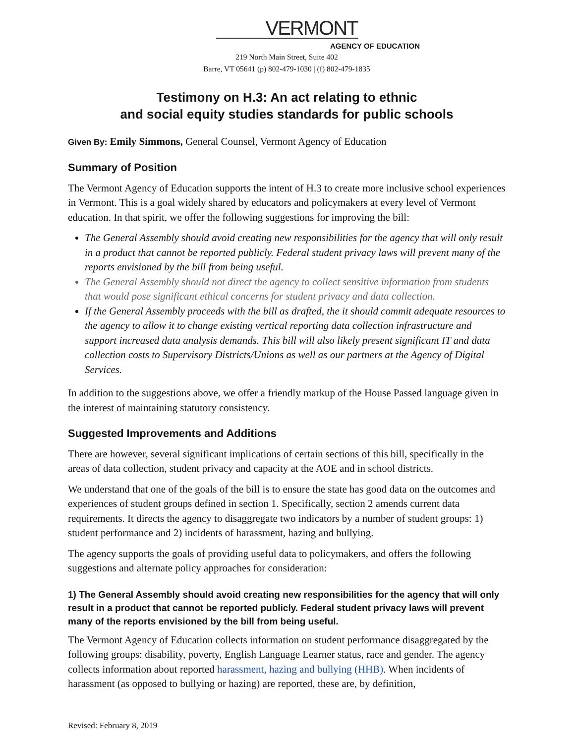VERMONT
AGENCY OF EDUCATION
219 North Main Street, Suite 402
Barre, VT 05641 (p) 802-479-1030 | (f) 802-479-1835
Testimony on H.3: An act relating to ethnic
and social equity studies standards for public schools
Given By: Emily Simmons, General Counsel, Vermont Agency of Education
Summary of Position
The Vermont Agency of Education supports the intent of H.3 to create more inclusive school experiences in Vermont. This is a goal widely shared by educators and policymakers at every level of Vermont education. In that spirit, we offer the following suggestions for improving the bill:
The General Assembly should avoid creating new responsibilities for the agency that will only result in a product that cannot be reported publicly. Federal student privacy laws will prevent many of the reports envisioned by the bill from being useful.
The General Assembly should not direct the agency to collect sensitive information from students that would pose significant ethical concerns for student privacy and data collection.
If the General Assembly proceeds with the bill as drafted, the it should commit adequate resources to the agency to allow it to change existing vertical reporting data collection infrastructure and support increased data analysis demands. This bill will also likely present significant IT and data collection costs to Supervisory Districts/Unions as well as our partners at the Agency of Digital Services.
In addition to the suggestions above, we offer a friendly markup of the House Passed language given in the interest of maintaining statutory consistency.
Suggested Improvements and Additions
There are however, several significant implications of certain sections of this bill, specifically in the areas of data collection, student privacy and capacity at the AOE and in school districts.
We understand that one of the goals of the bill is to ensure the state has good data on the outcomes and experiences of student groups defined in section 1. Specifically, section 2 amends current data requirements. It directs the agency to disaggregate two indicators by a number of student groups: 1) student performance and 2) incidents of harassment, hazing and bullying.
The agency supports the goals of providing useful data to policymakers, and offers the following suggestions and alternate policy approaches for consideration:
1) The General Assembly should avoid creating new responsibilities for the agency that will only result in a product that cannot be reported publicly. Federal student privacy laws will prevent many of the reports envisioned by the bill from being useful.
The Vermont Agency of Education collects information on student performance disaggregated by the following groups: disability, poverty, English Language Learner status, race and gender. The agency collects information about reported harassment, hazing and bullying (HHB). When incidents of harassment (as opposed to bullying or hazing) are reported, these are, by definition,
Revised: February 8, 2019